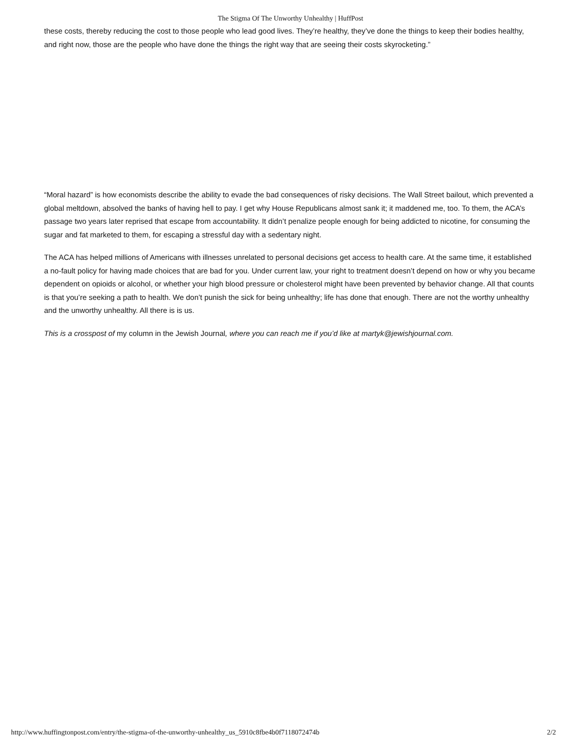The Stigma Of The Unworthy Unhealthy | HuffPost
these costs, thereby reducing the cost to those people who lead good lives. They’re healthy, they’ve done the things to keep their bodies healthy, and right now, those are the people who have done the things the right way that are seeing their costs skyrocketing.”
“Moral hazard” is how economists describe the ability to evade the bad consequences of risky decisions. The Wall Street bailout, which prevented a global meltdown, absolved the banks of having hell to pay. I get why House Republicans almost sank it; it maddened me, too. To them, the ACA’s passage two years later reprised that escape from accountability. It didn’t penalize people enough for being addicted to nicotine, for consuming the sugar and fat marketed to them, for escaping a stressful day with a sedentary night.
The ACA has helped millions of Americans with illnesses unrelated to personal decisions get access to health care. At the same time, it established a no-fault policy for having made choices that are bad for you. Under current law, your right to treatment doesn’t depend on how or why you became dependent on opioids or alcohol, or whether your high blood pressure or cholesterol might have been prevented by behavior change. All that counts is that you’re seeking a path to health. We don’t punish the sick for being unhealthy; life has done that enough. There are not the worthy unhealthy and the unworthy unhealthy. All there is is us.
This is a crosspost of my column in the Jewish Journal, where you can reach me if you’d like at martyk@jewishjournal.com.
http://www.huffingtonpost.com/entry/the-stigma-of-the-unworthy-unhealthy_us_5910c8fbe4b0f7118072474b 2/2